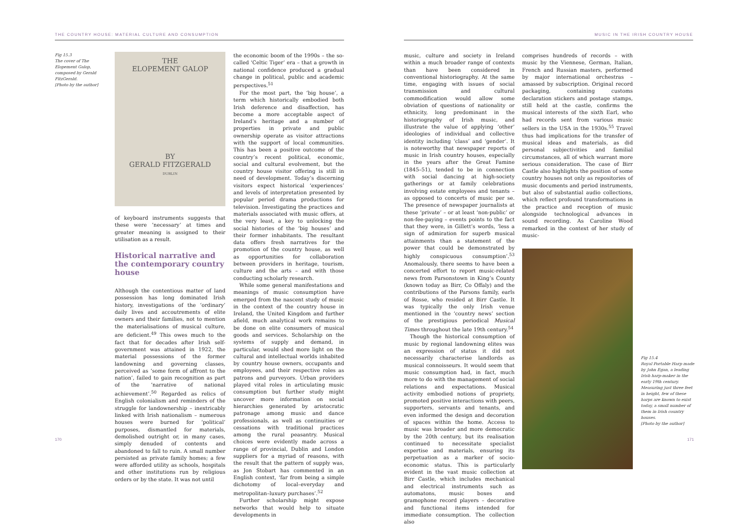THE COUNTRY HOUSE: MATERIAL CULTURE AND CONSUMPTION
Fig 15.3
The cover of The Elopement Galop, composed by Gerald FitzGerald.
[Photo by the author]
THE
ELOPEMENT GALOP
BY
GERALD FITZGERALD
DUBLIN
of keyboard instruments suggests that these were ‘necessary’ at times and greater meaning is assigned to their utilisation as a result.
Historical narrative and the contemporary country house
Although the contentious matter of land possession has long dominated Irish history, investigations of the ‘ordinary’ daily lives and accoutrements of elite owners and their families, not to mention the materialisations of musical culture, are deficient.<sup>49</sup> This owes much to the fact that for decades after Irish self-government was attained in 1922, the material possessions of the former landowning and governing classes, perceived as ‘some form of affront to the nation’, failed to gain recognition as part of the ‘narrative of national achievement’.<sup>50</sup> Regarded as relics of English colonialism and reminders of the struggle for landownership – inextricably linked with Irish nationalism – numerous houses were burned for ‘political’ purposes, dismantled for materials, demolished outright or, in many cases, simply denuded of contents and abandoned to fall to ruin. A small number persisted as private family homes; a few were afforded utility as schools, hospitals and other institutions run by religious orders or by the state. It was not until
the economic boom of the 1990s – the so-called ‘Celtic Tiger’ era – that a growth in national confidence produced a gradual change in political, public and academic perspectives.<sup>51</sup>
For the most part, the ‘big house’, a term which historically embodied both Irish deference and disaffection, has become a more acceptable aspect of Ireland’s heritage and a number of properties in private and public ownership operate as visitor attractions with the support of local communities. This has been a positive outcome of the country’s recent political, economic, social and cultural evolvement, but the country house visitor offering is still in need of development. Today’s discerning visitors expect historical ‘experiences’ and levels of interpretation presented by popular period drama productions for television. Investigating the practices and materials associated with music offers, at the very least, a key to unlocking the social histories of the ‘big houses’ and their former inhabitants. The resultant data offers fresh narratives for the promotion of the country house, as well as opportunities for collaboration between providers in heritage, tourism, culture and the arts – and with those conducting scholarly research.
While some general manifestations and meanings of music consumption have emerged from the nascent study of music in the context of the country house in Ireland, the United Kingdom and further afield, much analytical work remains to be done on elite consumers of musical goods and services. Scholarship on the systems of supply and demand, in particular, would shed more light on the cultural and intellectual worlds inhabited by country house owners, occupants and employees, and their respective roles as patrons and purveyors. Urban providers played vital roles in articulating music consumption but further study might uncover more information on social hierarchies generated by aristocratic patronage among music and dance professionals, as well as continuities or cessations with traditional practices among the rural peasantry. Musical choices were evidently made across a range of provincial, Dublin and London suppliers for a myriad of reasons, with the result that the pattern of supply was, as Jon Stobart has commented in an English context, ‘far from being a simple dichotomy of local–everyday and metropolitan–luxury purchases’.<sup>52</sup>
Further scholarship might expose networks that would help to situate developments in
170
MUSIC IN THE IRISH COUNTRY HOUSE
music, culture and society in Ireland within a much broader range of contexts than have been considered in conventional historiography. At the same time, engaging with issues of social transmission and cultural commodification would allow some obviation of questions of nationality or ethnicity, long predominant in the historiography of Irish music, and illustrate the value of applying ‘other’ ideologies of individual and collective identity including ‘class’ and ‘gender’. It is noteworthy that newspaper reports of music in Irish country houses, especially in the years after the Great Famine (1845–51), tended to be in connection with social dancing at high-society gatherings or at family celebrations involving estate employees and tenants – as opposed to concerts of music per se. The presence of newspaper journalists at these ‘private’ – or at least ‘non-public’ or non-fee-paying – events points to the fact that they were, in Gillett’s words, ‘less a sign of admiration for superb musical attainments than a statement of the power that could be demonstrated by highly conspicuous consumption’.<sup>53</sup> Anomalously, there seems to have been a concerted effort to report music-related news from Parsonstown in King’s County (known today as Birr, Co Offaly) and the contributions of the Parsons family, earls of Rosse, who resided at Birr Castle. It was typically the only Irish venue mentioned in the ‘country news’ section of the prestigious periodical Musical Times throughout the late 19th century.<sup>54</sup>
Though the historical consumption of music by regional landowning elites was an expression of status it did not necessarily characterise landlords as musical connoisseurs. It would seem that music consumption had, in fact, much more to do with the management of social relations and expectations. Musical activity embodied notions of propriety, promoted positive interactions with peers, supporters, servants and tenants, and even informed the design and decoration of spaces within the home. Access to music was broader and more democratic by the 20th century, but its realisation continued to necessitate specialist expertise and materials, ensuring its perpetuation as a marker of socio-economic status. This is particularly evident in the vast music collection at Birr Castle, which includes mechanical and electrical instruments such as automatons, music boxes and gramophone record players – decorative and functional items intended for immediate consumption. The collection also
comprises hundreds of records – with music by the Viennese, German, Italian, French and Russian masters, performed by major international orchestras – amassed by subscription. Original record packaging, containing customs declaration stickers and postage stamps, still held at the castle, confirms the musical interests of the sixth Earl, who had records sent from various music sellers in the USA in the 1930s.<sup>55</sup> Travel thus had implications for the transfer of musical ideas and materials, as did personal subjectivities and familial circumstances, all of which warrant more serious consideration. The case of Birr Castle also highlights the position of some country houses not only as repositories of music documents and period instruments, but also of substantial audio collections, which reflect profound transformations in the practice and reception of music alongside technological advances in sound recording. As Caroline Wood remarked in the context of her study of music-
Fig 15.4
Royal Portable Harp made by John Egan, a leading Irish harp-maker in the early 19th century. Measuring just three feet in height, few of these harps are known to exist today, a small number of them in Irish country houses.
[Photo by the author]
171